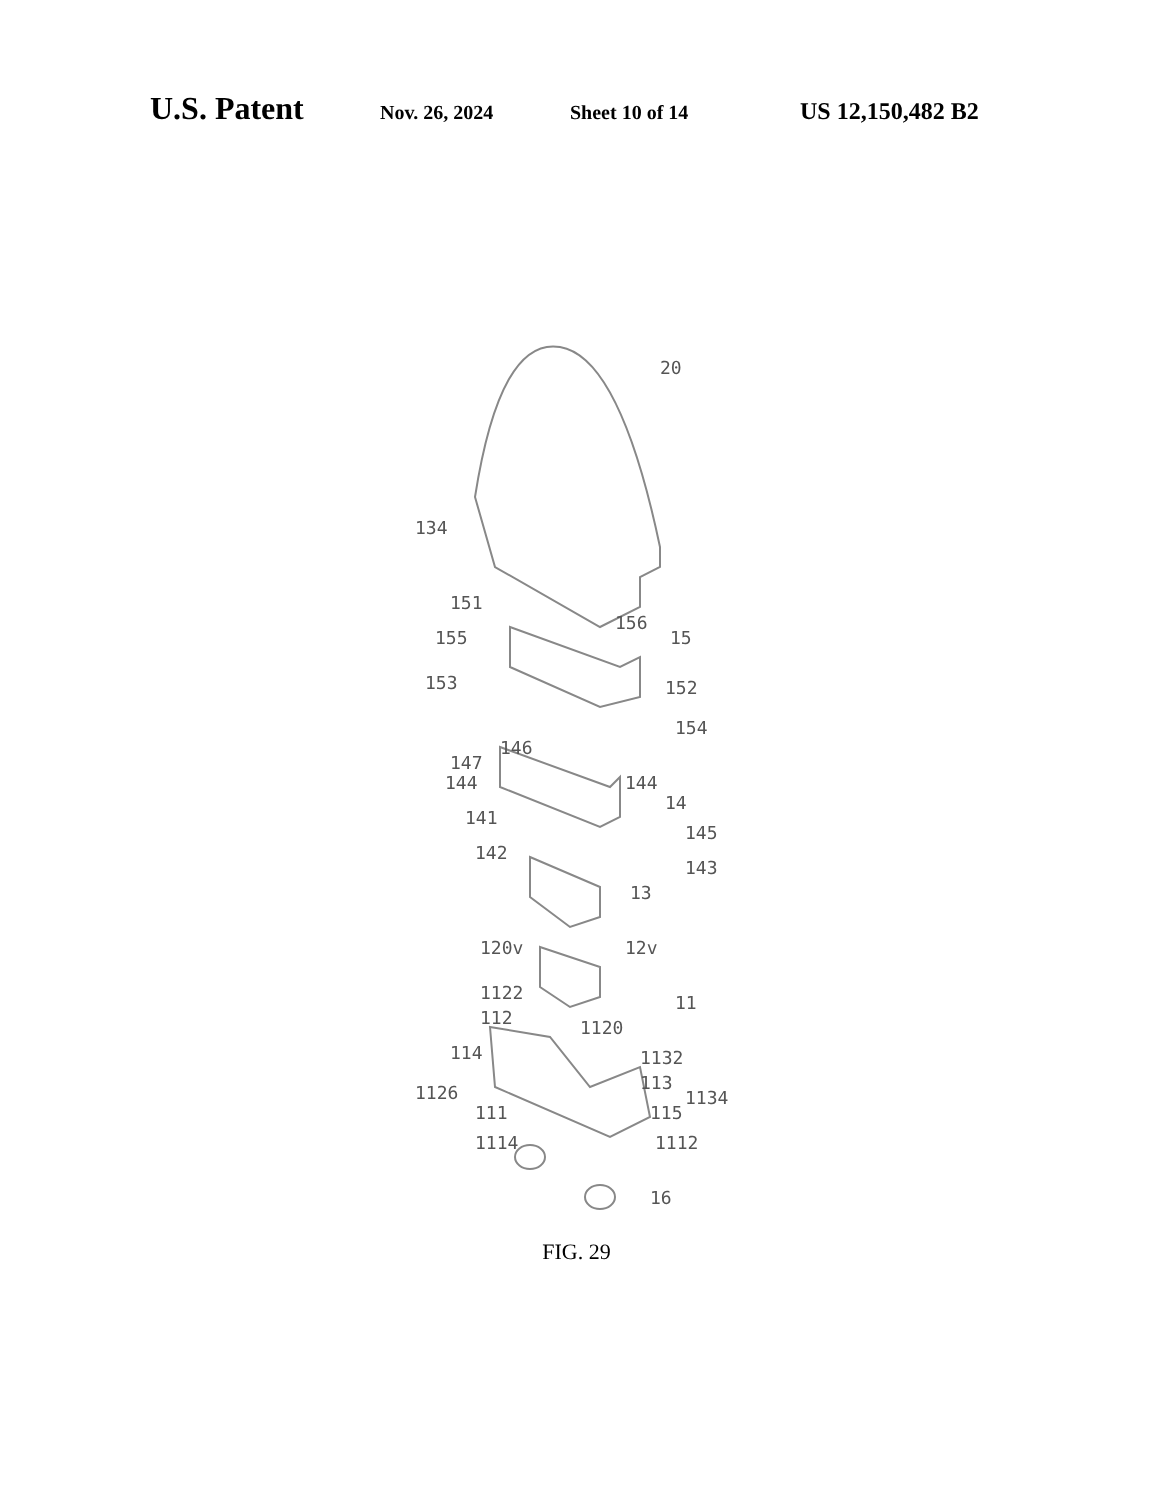U.S. Patent Nov. 26, 2024 Sheet 10 of 14 US 12,150,482 B2
20
134
151
156
155 15
153 152
154
146
147
144 144
14
141
145
142
143
13
120v 12v
1122
112
11
1120
114 1132
113
1126 1134
111 115
1114 1112
16
FIG. 29